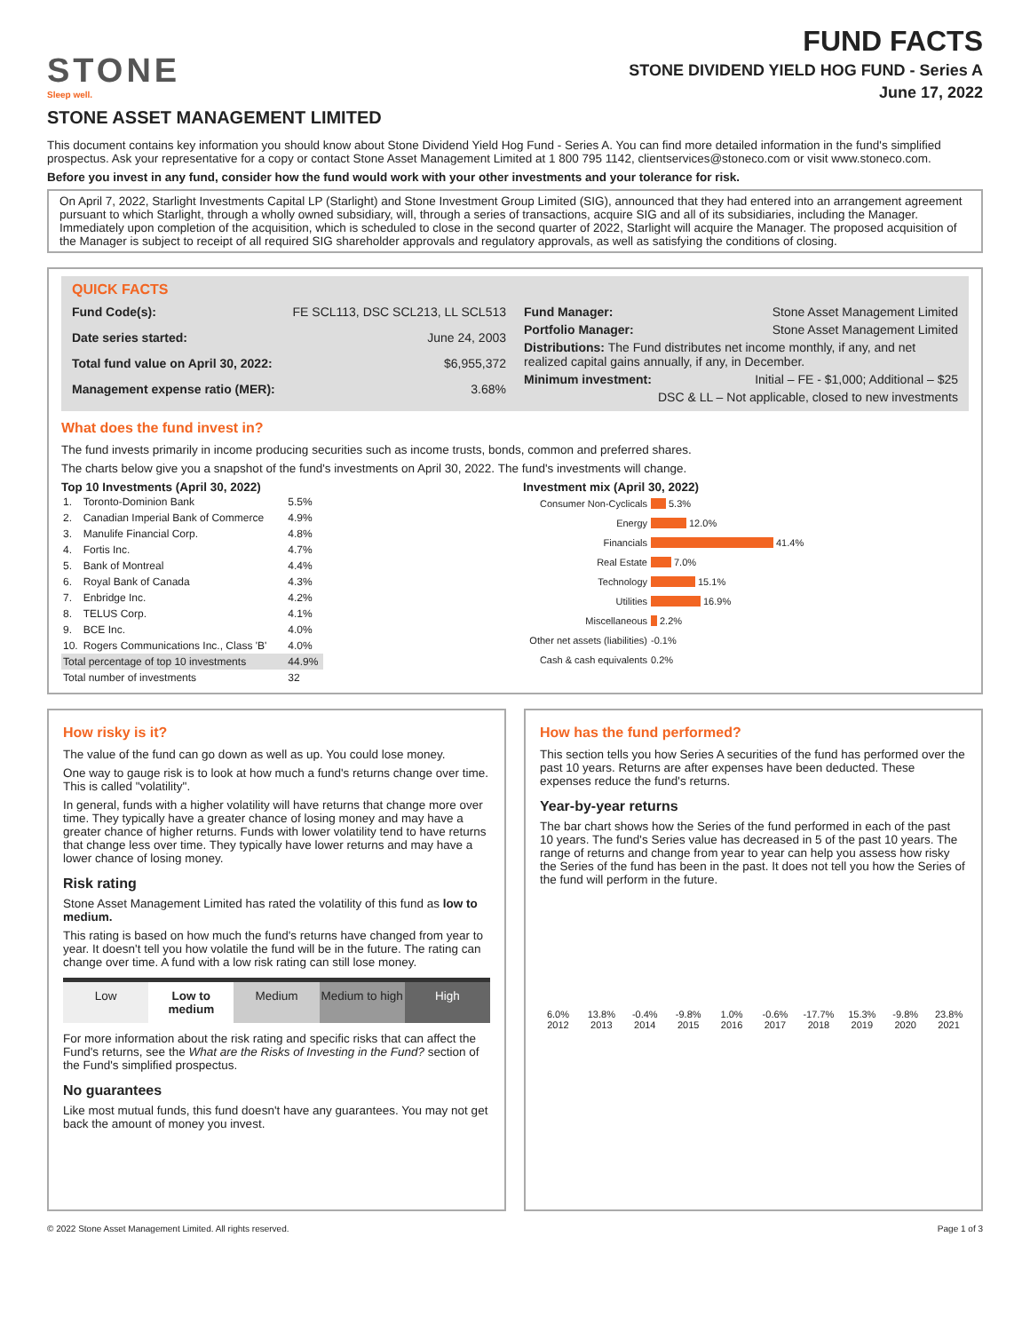STONE
Sleep well.
FUND FACTS
STONE DIVIDEND YIELD HOG FUND - Series A
June 17, 2022
STONE ASSET MANAGEMENT LIMITED
This document contains key information you should know about Stone Dividend Yield Hog Fund - Series A. You can find more detailed information in the fund's simplified prospectus. Ask your representative for a copy or contact Stone Asset Management Limited at 1 800 795 1142, clientservices@stoneco.com or visit www.stoneco.com.
Before you invest in any fund, consider how the fund would work with your other investments and your tolerance for risk.
On April 7, 2022, Starlight Investments Capital LP (Starlight) and Stone Investment Group Limited (SIG), announced that they had entered into an arrangement agreement pursuant to which Starlight, through a wholly owned subsidiary, will, through a series of transactions, acquire SIG and all of its subsidiaries, including the Manager. Immediately upon completion of the acquisition, which is scheduled to close in the second quarter of 2022, Starlight will acquire the Manager. The proposed acquisition of the Manager is subject to receipt of all required SIG shareholder approvals and regulatory approvals, as well as satisfying the conditions of closing.
QUICK FACTS
| Fund Code(s): | FE SCL113, DSC SCL213, LL SCL513 |
| Date series started: | June 24, 2003 |
| Total fund value on April 30, 2022: | $6,955,372 |
| Management expense ratio (MER): | 3.68% |
| Fund Manager: | Stone Asset Management Limited |
| Portfolio Manager: | Stone Asset Management Limited |
| Distributions: The Fund distributes net income monthly, if any, and net realized capital gains annually, if any, in December. | |
| Minimum investment: | Initial – FE - $1,000; Additional – $25 |
| DSC & LL – Not applicable, closed to new investments | |
What does the fund invest in?
The fund invests primarily in income producing securities such as income trusts, bonds, common and preferred shares.
The charts below give you a snapshot of the fund's investments on April 30, 2022. The fund's investments will change.
Top 10 Investments (April 30, 2022)
| 1. | Toronto-Dominion Bank | 5.5% |
| 2. | Canadian Imperial Bank of Commerce | 4.9% |
| 3. | Manulife Financial Corp. | 4.8% |
| 4. | Fortis Inc. | 4.7% |
| 5. | Bank of Montreal | 4.4% |
| 6. | Royal Bank of Canada | 4.3% |
| 7. | Enbridge Inc. | 4.2% |
| 8. | TELUS Corp. | 4.1% |
| 9. | BCE Inc. | 4.0% |
| 10. | Rogers Communications Inc., Class 'B' | 4.0% |
| Total percentage of top 10 investments | | 44.9% |
| Total number of investments | | 32 |
Investment mix (April 30, 2022)
Consumer Non-Cyclicals 5.3%
Energy 12.0%
Financials 41.4%
Real Estate 7.0%
Technology 15.1%
Utilities 16.9%
Miscellaneous 2.2%
Other net assets (liabilities) -0.1%
Cash & cash equivalents 0.2%
How risky is it?
The value of the fund can go down as well as up. You could lose money.
One way to gauge risk is to look at how much a fund's returns change over time. This is called "volatility".
In general, funds with a higher volatility will have returns that change more over time. They typically have a greater chance of losing money and may have a greater chance of higher returns. Funds with lower volatility tend to have returns that change less over time. They typically have lower returns and may have a lower chance of losing money.
Risk rating
Stone Asset Management Limited has rated the volatility of this fund as low to medium.
This rating is based on how much the fund's returns have changed from year to year. It doesn't tell you how volatile the fund will be in the future. The rating can change over time. A fund with a low risk rating can still lose money.
Low Low to medium Medium Medium to high High
For more information about the risk rating and specific risks that can affect the Fund's returns, see the What are the Risks of Investing in the Fund? section of the Fund's simplified prospectus.
No guarantees
Like most mutual funds, this fund doesn't have any guarantees. You may not get back the amount of money you invest.
How has the fund performed?
This section tells you how Series A securities of the fund has performed over the past 10 years. Returns are after expenses have been deducted. These expenses reduce the fund's returns.
Year-by-year returns
The bar chart shows how the Series of the fund performed in each of the past 10 years. The fund's Series value has decreased in 5 of the past 10 years. The range of returns and change from year to year can help you assess how risky the Series of the fund has been in the past. It does not tell you how the Series of the fund will perform in the future.
6.0% 2012 13.8% 2013 -0.4% 2014 -9.8% 2015 1.0% 2016 -0.6% 2017 -17.7% 2018 15.3% 2019 -9.8% 2020 23.8% 2021
© 2022 Stone Asset Management Limited. All rights reserved. Page 1 of 3